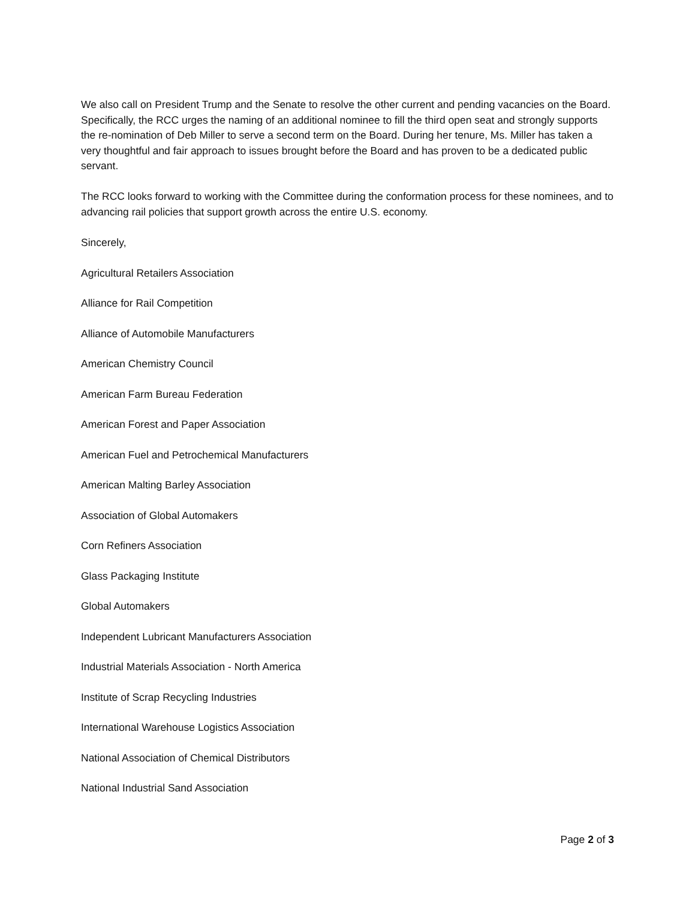We also call on President Trump and the Senate to resolve the other current and pending vacancies on the Board. Specifically, the RCC urges the naming of an additional nominee to fill the third open seat and strongly supports the re-nomination of Deb Miller to serve a second term on the Board. During her tenure, Ms. Miller has taken a very thoughtful and fair approach to issues brought before the Board and has proven to be a dedicated public servant.
The RCC looks forward to working with the Committee during the conformation process for these nominees, and to advancing rail policies that support growth across the entire U.S. economy.
Sincerely,
Agricultural Retailers Association
Alliance for Rail Competition
Alliance of Automobile Manufacturers
American Chemistry Council
American Farm Bureau Federation
American Forest and Paper Association
American Fuel and Petrochemical Manufacturers
American Malting Barley Association
Association of Global Automakers
Corn Refiners Association
Glass Packaging Institute
Global Automakers
Independent Lubricant Manufacturers Association
Industrial Materials Association - North America
Institute of Scrap Recycling Industries
International Warehouse Logistics Association
National Association of Chemical Distributors
National Industrial Sand Association
Page 2 of 3